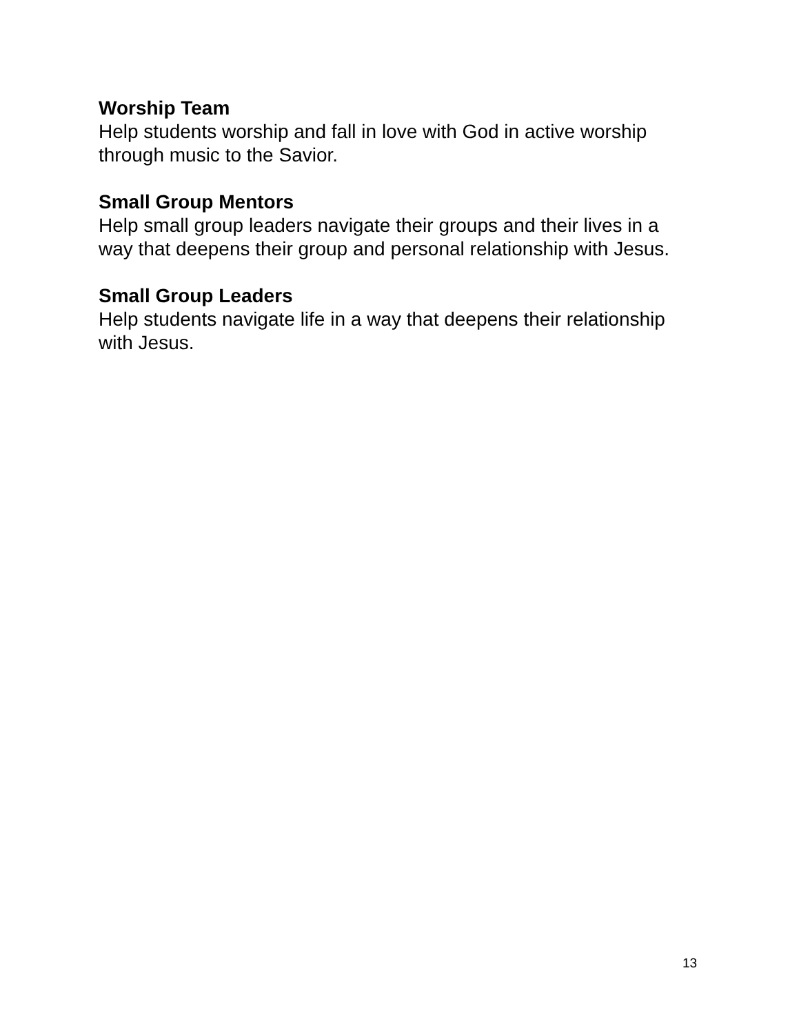Worship Team
Help students worship and fall in love with God in active worship through music to the Savior.
Small Group Mentors
Help small group leaders navigate their groups and their lives in a way that deepens their group and personal relationship with Jesus.
Small Group Leaders
Help students navigate life in a way that deepens their relationship with Jesus.
13